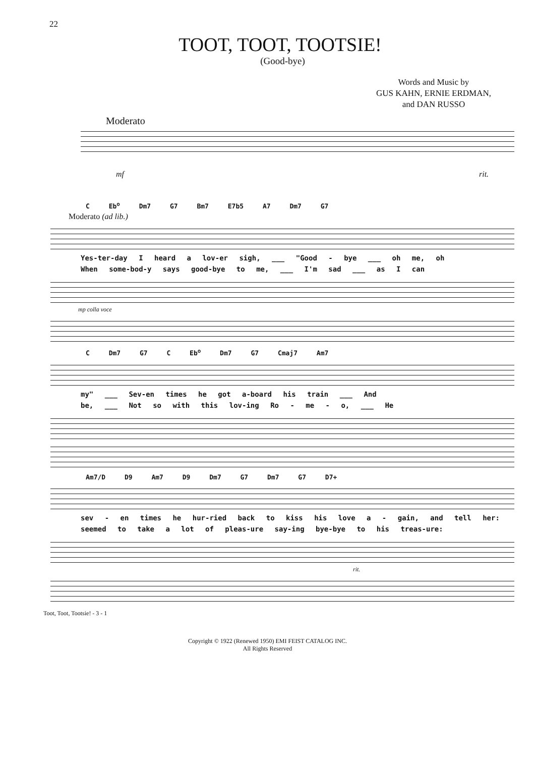22
TOOT, TOOT, TOOTSIE!
(Good-bye)
Words and Music by
GUS KAHN, ERNIE ERDMAN,
and DAN RUSSO
Moderato
mf rit.
C Eb<sup>o</sup> Dm7 G7 Bm7 E7b5 A7 Dm7 G7
Moderato (ad lib.)
Yes-ter-day I heard a lov-er sigh, ___ "Good - bye ___ oh me, oh
When some-bod-y says good-bye to me, ___ I'm sad ___ as I can
mp colla voce
C Dm7 G7 C Eb<sup>o</sup> Dm7 G7 Cmaj7 Am7
my" ___ Sev-en times he got a-board his train ___ And
be, ___ Not so with this lov-ing Ro - me - o, ___ He
Am7/D D9 Am7 D9 Dm7 G7 Dm7 G7 D7+
sev - en times he hur-ried back to kiss his love a - gain, and tell her:
seemed to take a lot of pleas-ure say-ing bye-bye to his treas-ure:
rit.
Toot, Toot, Tootsie! - 3 - 1
Copyright © 1922 (Renewed 1950) EMI FEIST CATALOG INC.
All Rights Reserved